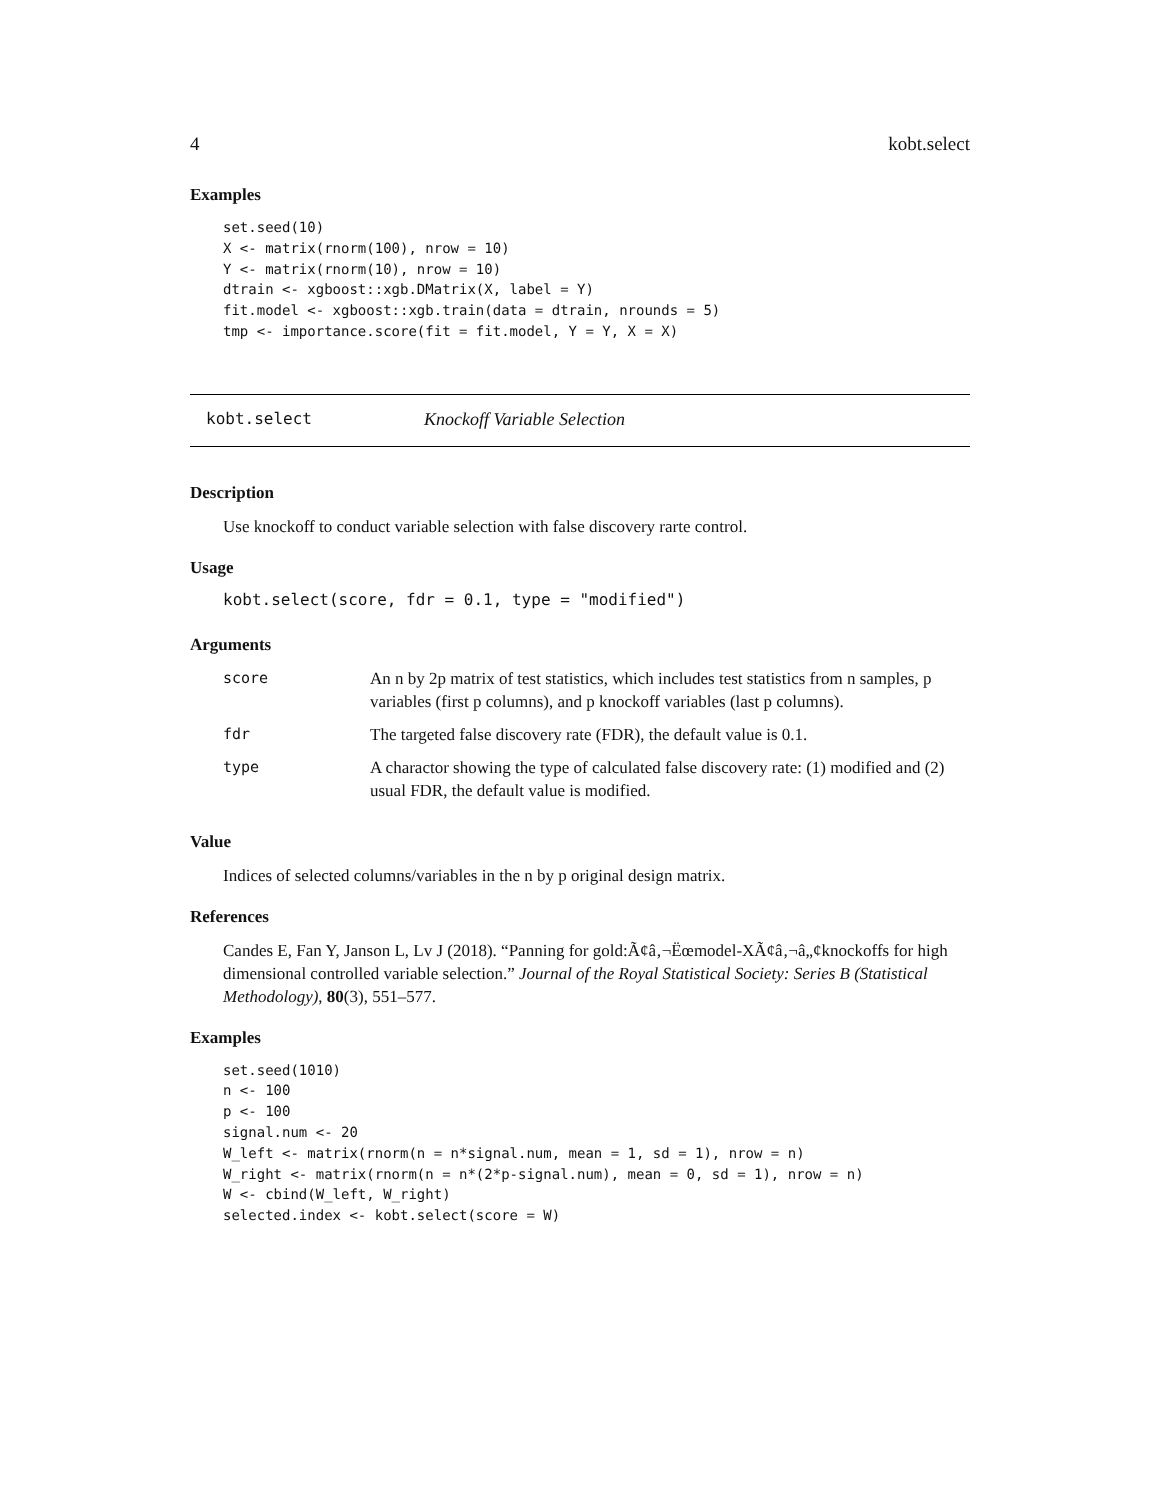4 kobt.select
Examples
set.seed(10)
X <- matrix(rnorm(100), nrow = 10)
Y <- matrix(rnorm(10), nrow = 10)
dtrain <- xgboost::xgb.DMatrix(X, label = Y)
fit.model <- xgboost::xgb.train(data = dtrain, nrounds = 5)
tmp <- importance.score(fit = fit.model, Y = Y, X = X)
kobt.select Knockoff Variable Selection
Description
Use knockoff to conduct variable selection with false discovery rarte control.
Usage
kobt.select(score, fdr = 0.1, type = "modified")
Arguments
| score | An n by 2p matrix of test statistics, which includes test statistics from n samples, p variables (first p columns), and p knockoff variables (last p columns). |
| fdr | The targeted false discovery rate (FDR), the default value is 0.1. |
| type | A charactor showing the type of calculated false discovery rate: (1) modified and (2) usual FDR, the default value is modified. |
Value
Indices of selected columns/variables in the n by p original design matrix.
References
Candes E, Fan Y, Janson L, Lv J (2018). “Panning for gold:Ã¢â‚¬Ëœmodel-XÃ¢â‚¬â„¢knockoffs for high dimensional controlled variable selection.” Journal of the Royal Statistical Society: Series B (Statistical Methodology), 80(3), 551–577.
Examples
set.seed(1010)
n <- 100
p <- 100
signal.num <- 20
W_left <- matrix(rnorm(n = n*signal.num, mean = 1, sd = 1), nrow = n)
W_right <- matrix(rnorm(n = n*(2*p-signal.num), mean = 0, sd = 1), nrow = n)
W <- cbind(W_left, W_right)
selected.index <- kobt.select(score = W)